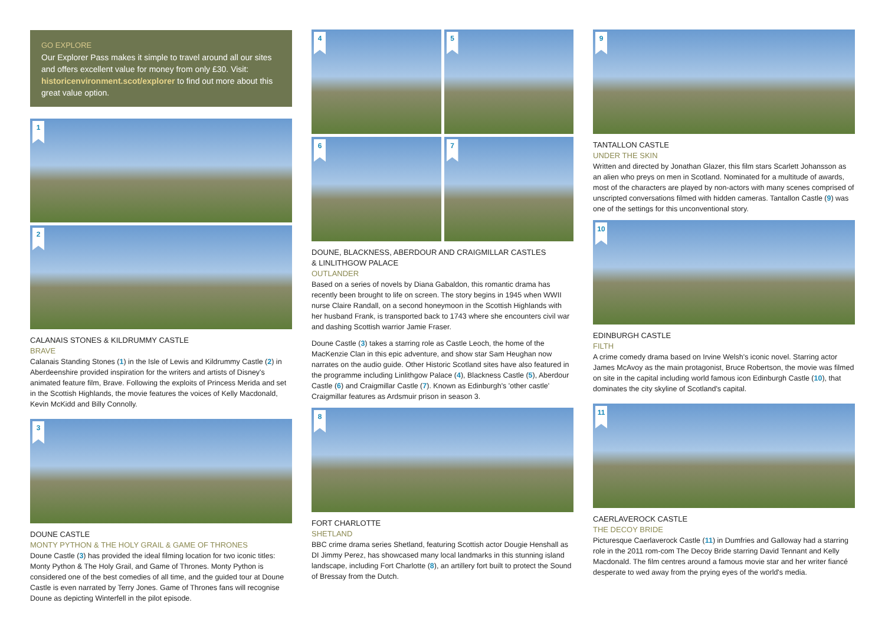GO EXPLORE
Our Explorer Pass makes it simple to travel around all our sites and offers excellent value for money from only £30. Visit: historicenvironment.scot/explorer to find out more about this great value option.
1
2
CALANAIS STONES & KILDRUMMY CASTLE
BRAVE
Calanais Standing Stones (1) in the Isle of Lewis and Kildrummy Castle (2) in Aberdeenshire provided inspiration for the writers and artists of Disney's animated feature film, Brave. Following the exploits of Princess Merida and set in the Scottish Highlands, the movie features the voices of Kelly Macdonald, Kevin McKidd and Billy Connolly.
3
DOUNE CASTLE
MONTY PYTHON & THE HOLY GRAIL & GAME OF THRONES
Doune Castle (3) has provided the ideal filming location for two iconic titles: Monty Python & The Holy Grail, and Game of Thrones. Monty Python is considered one of the best comedies of all time, and the guided tour at Doune Castle is even narrated by Terry Jones. Game of Thrones fans will recognise Doune as depicting Winterfell in the pilot episode.
4
5
6
7
DOUNE, BLACKNESS, ABERDOUR AND CRAIGMILLAR CASTLES
& LINLITHGOW PALACE
OUTLANDER
Based on a series of novels by Diana Gabaldon, this romantic drama has recently been brought to life on screen. The story begins in 1945 when WWII nurse Claire Randall, on a second honeymoon in the Scottish Highlands with her husband Frank, is transported back to 1743 where she encounters civil war and dashing Scottish warrior Jamie Fraser.
Doune Castle (3) takes a starring role as Castle Leoch, the home of the MacKenzie Clan in this epic adventure, and show star Sam Heughan now narrates on the audio guide. Other Historic Scotland sites have also featured in the programme including Linlithgow Palace (4), Blackness Castle (5), Aberdour Castle (6) and Craigmillar Castle (7). Known as Edinburgh's 'other castle' Craigmillar features as Ardsmuir prison in season 3.
8
FORT CHARLOTTE
SHETLAND
BBC crime drama series Shetland, featuring Scottish actor Dougie Henshall as DI Jimmy Perez, has showcased many local landmarks in this stunning island landscape, including Fort Charlotte (8), an artillery fort built to protect the Sound of Bressay from the Dutch.
9
TANTALLON CASTLE
UNDER THE SKIN
Written and directed by Jonathan Glazer, this film stars Scarlett Johansson as an alien who preys on men in Scotland. Nominated for a multitude of awards, most of the characters are played by non-actors with many scenes comprised of unscripted conversations filmed with hidden cameras. Tantallon Castle (9) was one of the settings for this unconventional story.
10
EDINBURGH CASTLE
FILTH
A crime comedy drama based on Irvine Welsh's iconic novel. Starring actor James McAvoy as the main protagonist, Bruce Robertson, the movie was filmed on site in the capital including world famous icon Edinburgh Castle (10), that dominates the city skyline of Scotland's capital.
11
CAERLAVEROCK CASTLE
THE DECOY BRIDE
Picturesque Caerlaverock Castle (11) in Dumfries and Galloway had a starring role in the 2011 rom-com The Decoy Bride starring David Tennant and Kelly Macdonald. The film centres around a famous movie star and her writer fiancé desperate to wed away from the prying eyes of the world's media.